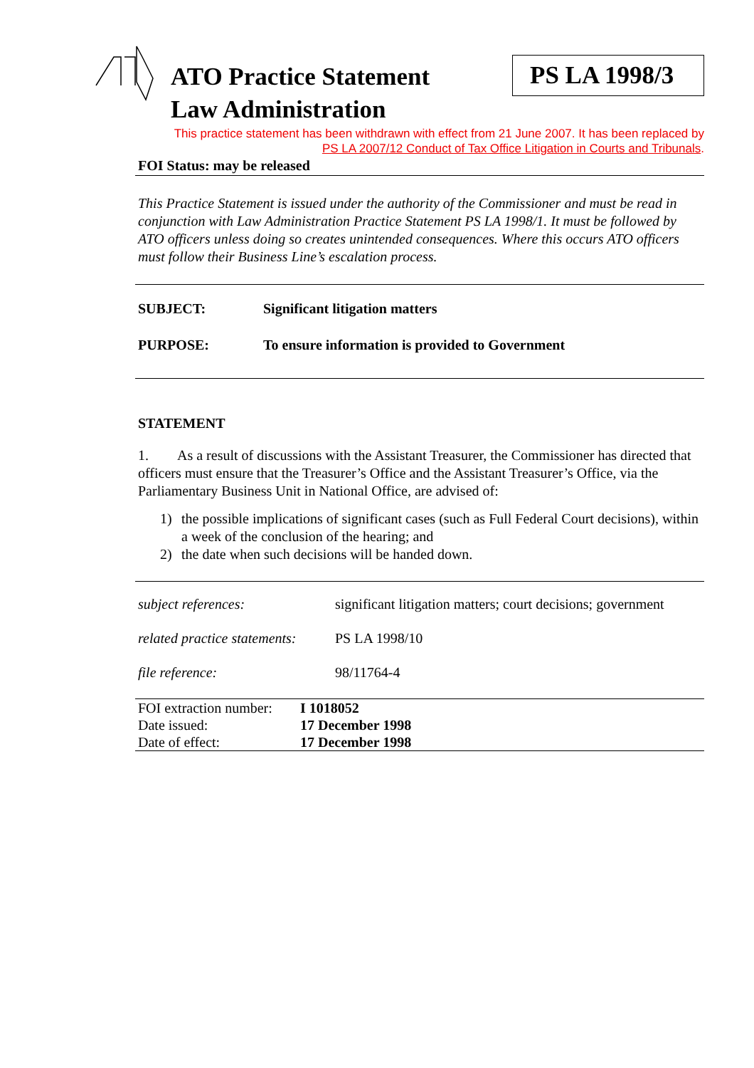ATO Practice Statement
Law Administration
PS LA 1998/3
This practice statement has been withdrawn with effect from 21 June 2007. It has been replaced by
PS LA 2007/12 Conduct of Tax Office Litigation in Courts and Tribunals.
FOI Status: may be released
This Practice Statement is issued under the authority of the Commissioner and must be read in conjunction with Law Administration Practice Statement PS LA 1998/1. It must be followed by ATO officers unless doing so creates unintended consequences. Where this occurs ATO officers must follow their Business Line’s escalation process.
SUBJECT: Significant litigation matters
PURPOSE: To ensure information is provided to Government
STATEMENT
1. As a result of discussions with the Assistant Treasurer, the Commissioner has directed that officers must ensure that the Treasurer’s Office and the Assistant Treasurer’s Office, via the Parliamentary Business Unit in National Office, are advised of:
1) the possible implications of significant cases (such as Full Federal Court decisions), within a week of the conclusion of the hearing; and
2) the date when such decisions will be handed down.
subject references: significant litigation matters; court decisions; government
related practice statements:
PS LA 1998/10
file reference: 98/11764-4
FOI extraction number:
I 1018052
Date issued: 17 December 1998
Date of effect: 17 December 1998